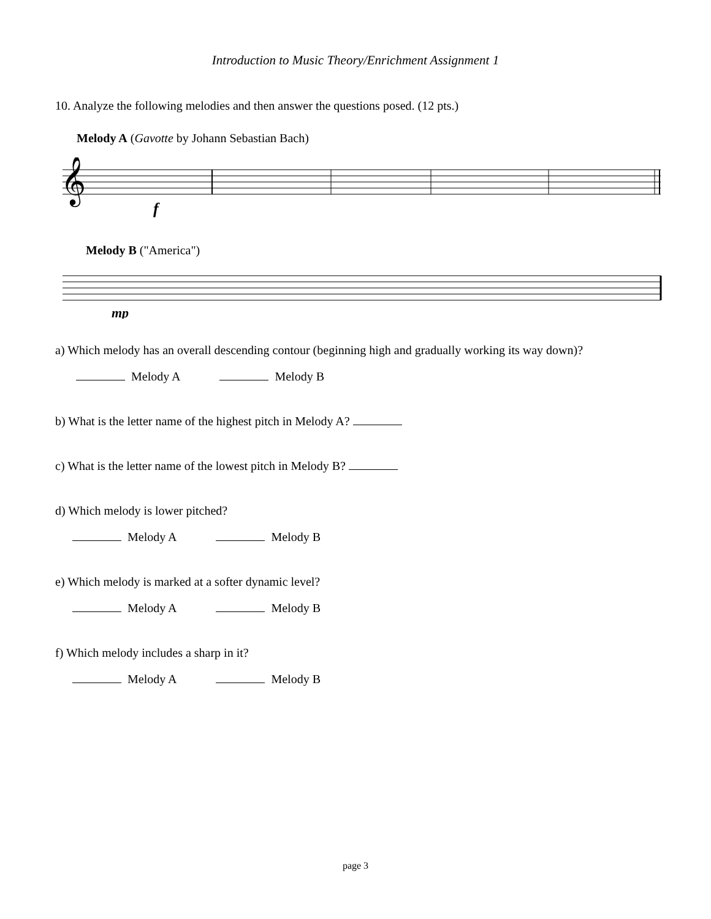Introduction to Music Theory/Enrichment Assignment 1
10. Analyze the following melodies and then answer the questions posed. (12 pts.)
Melody A (Gavotte by Johann Sebastian Bach)
𝄞
f
Melody B ("America")
mp
a) Which melody has an overall descending contour (beginning high and gradually working its way down)?
Melody A Melody B
b) What is the letter name of the highest pitch in Melody A?
c) What is the letter name of the lowest pitch in Melody B?
d) Which melody is lower pitched?
Melody A Melody B
e) Which melody is marked at a softer dynamic level?
Melody A Melody B
f) Which melody includes a sharp in it?
Melody A Melody B
page 3